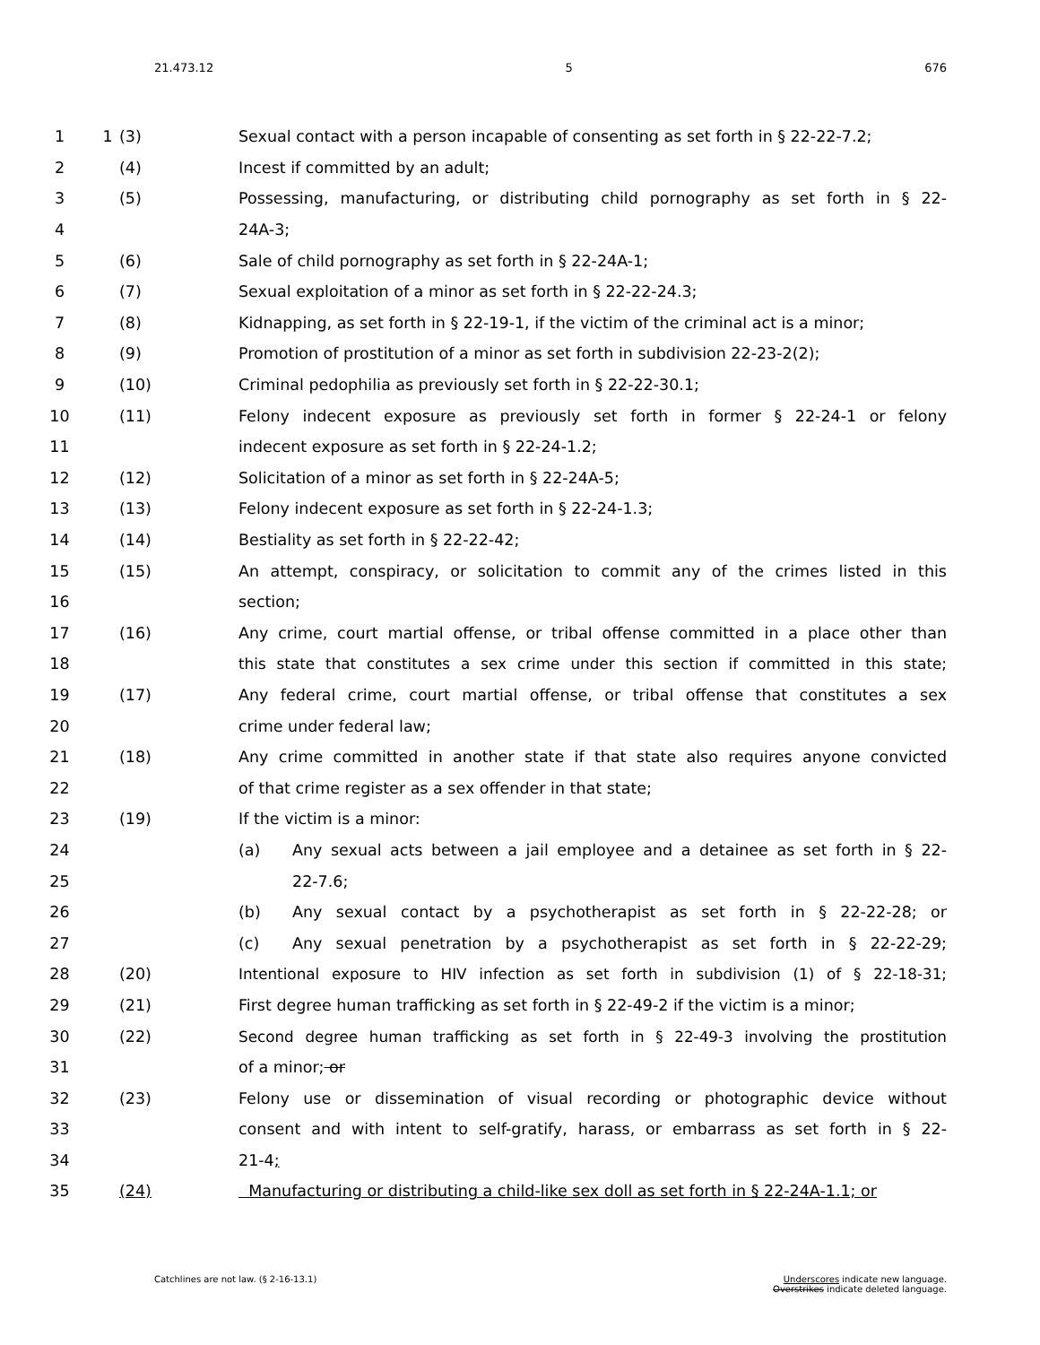21.473.12 5 676
1
1 (3) Sexual contact with a person incapable of consenting as set forth in § 22-22-7.2;
2 (4) Incest if committed by an adult;
3 (5) Possessing, manufacturing, or distributing child pornography as set forth in § 22-
4 24A-3;
5 (6) Sale of child pornography as set forth in § 22-24A-1;
6 (7) Sexual exploitation of a minor as set forth in § 22-22-24.3;
7 (8) Kidnapping, as set forth in § 22-19-1, if the victim of the criminal act is a minor;
8 (9) Promotion of prostitution of a minor as set forth in subdivision 22-23-2(2);
9 (10) Criminal pedophilia as previously set forth in § 22-22-30.1;
10 (11) Felony indecent exposure as previously set forth in former § 22-24-1 or felony
11 indecent exposure as set forth in § 22-24-1.2;
12 (12) Solicitation of a minor as set forth in § 22-24A-5;
13 (13) Felony indecent exposure as set forth in § 22-24-1.3;
14 (14) Bestiality as set forth in § 22-22-42;
15 (15) An attempt, conspiracy, or solicitation to commit any of the crimes listed in this
16 section;
17 (16) Any crime, court martial offense, or tribal offense committed in a place other than
18 this state that constitutes a sex crime under this section if committed in this state;
19 (17) Any federal crime, court martial offense, or tribal offense that constitutes a sex
20 crime under federal law;
21 (18) Any crime committed in another state if that state also requires anyone convicted
22 of that crime register as a sex offender in that state;
23 (19) If the victim is a minor:
24 (a) Any sexual acts between a jail employee and a detainee as set forth in § 22-
25 22-7.6;
26 (b) Any sexual contact by a psychotherapist as set forth in § 22-22-28; or
27 (c) Any sexual penetration by a psychotherapist as set forth in § 22-22-29;
28 (20) Intentional exposure to HIV infection as set forth in subdivision (1) of § 22-18-31;
29 (21) First degree human trafficking as set forth in § 22-49-2 if the victim is a minor;
30 (22) Second degree human trafficking as set forth in § 22-49-3 involving the prostitution
31 of a minor; or
32 (23) Felony use or dissemination of visual recording or photographic device without
33 consent and with intent to self-gratify, harass, or embarrass as set forth in § 22-
34 21-4;
35 (24) Manufacturing or distributing a child-like sex doll as set forth in § 22-24A-1.1; or
Catchlines are not law. (§ 2-16-13.1)
Underscores indicate new language.
Overstrikes indicate deleted language.